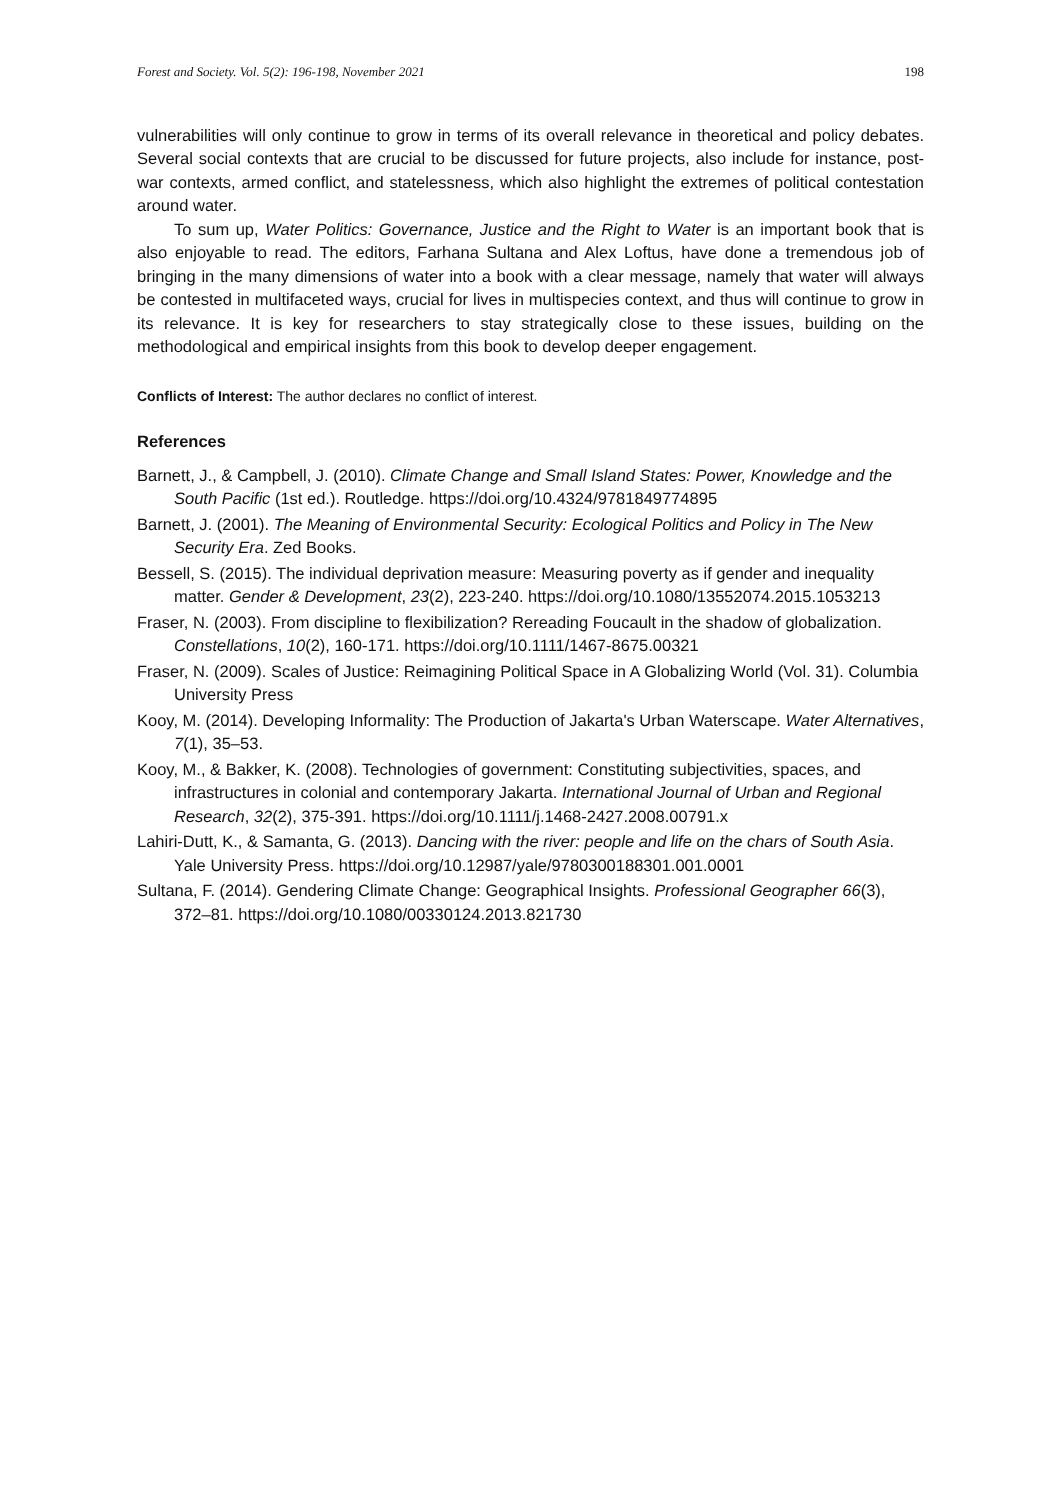Forest and Society. Vol. 5(2): 196-198, November 2021 198
vulnerabilities will only continue to grow in terms of its overall relevance in theoretical and policy debates. Several social contexts that are crucial to be discussed for future projects, also include for instance, post-war contexts, armed conflict, and statelessness, which also highlight the extremes of political contestation around water.
To sum up, Water Politics: Governance, Justice and the Right to Water is an important book that is also enjoyable to read. The editors, Farhana Sultana and Alex Loftus, have done a tremendous job of bringing in the many dimensions of water into a book with a clear message, namely that water will always be contested in multifaceted ways, crucial for lives in multispecies context, and thus will continue to grow in its relevance. It is key for researchers to stay strategically close to these issues, building on the methodological and empirical insights from this book to develop deeper engagement.
Conflicts of Interest: The author declares no conflict of interest.
References
Barnett, J., & Campbell, J. (2010). Climate Change and Small Island States: Power, Knowledge and the South Pacific (1st ed.). Routledge. https://doi.org/10.4324/9781849774895
Barnett, J. (2001). The Meaning of Environmental Security: Ecological Politics and Policy in The New Security Era. Zed Books.
Bessell, S. (2015). The individual deprivation measure: Measuring poverty as if gender and inequality matter. Gender & Development, 23(2), 223-240. https://doi.org/10.1080/13552074.2015.1053213
Fraser, N. (2003). From discipline to flexibilization? Rereading Foucault in the shadow of globalization. Constellations, 10(2), 160-171. https://doi.org/10.1111/1467-8675.00321
Fraser, N. (2009). Scales of Justice: Reimagining Political Space in A Globalizing World (Vol. 31). Columbia University Press
Kooy, M. (2014). Developing Informality: The Production of Jakarta's Urban Waterscape. Water Alternatives, 7(1), 35–53.
Kooy, M., & Bakker, K. (2008). Technologies of government: Constituting subjectivities, spaces, and infrastructures in colonial and contemporary Jakarta. International Journal of Urban and Regional Research, 32(2), 375-391. https://doi.org/10.1111/j.1468-2427.2008.00791.x
Lahiri-Dutt, K., & Samanta, G. (2013). Dancing with the river: people and life on the chars of South Asia. Yale University Press. https://doi.org/10.12987/yale/9780300188301.001.0001
Sultana, F. (2014). Gendering Climate Change: Geographical Insights. Professional Geographer 66(3), 372–81. https://doi.org/10.1080/00330124.2013.821730